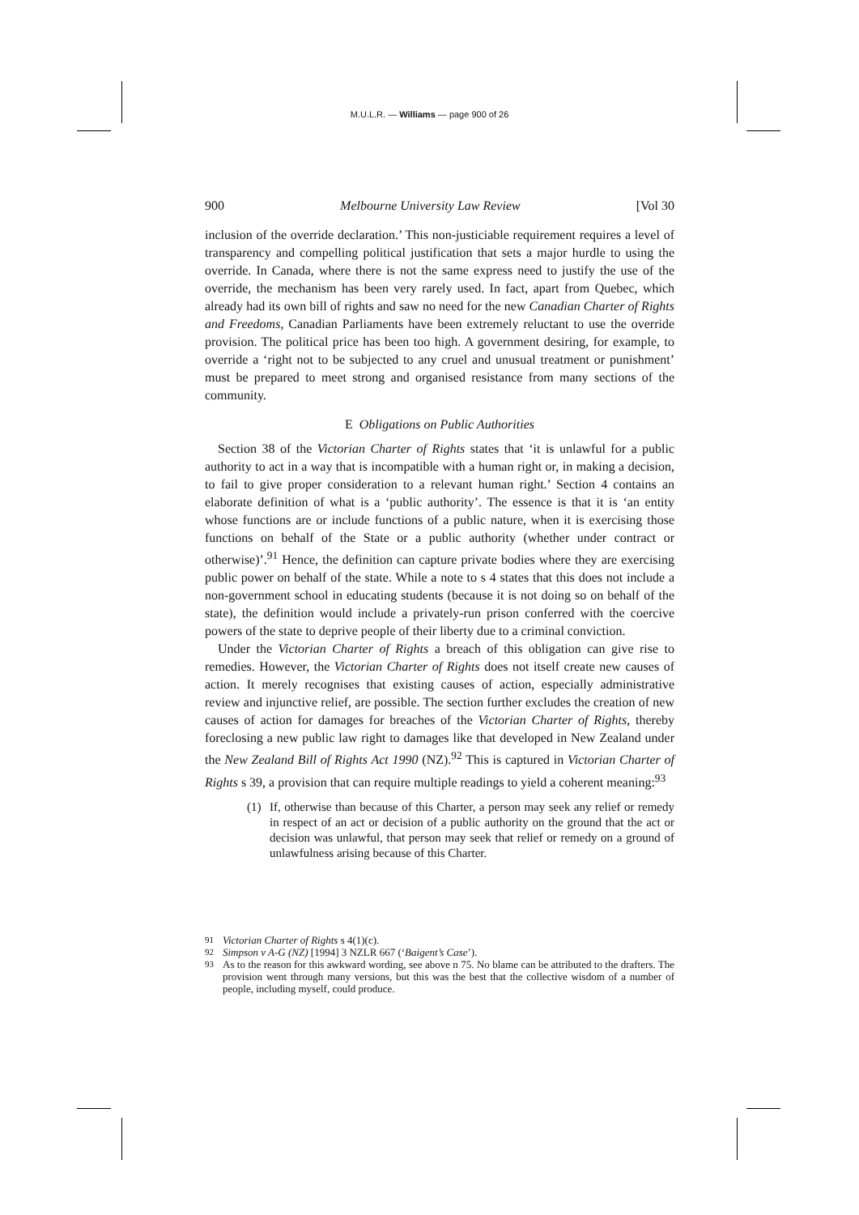M.U.L.R. — Williams — page 900 of 26
900 Melbourne University Law Review [Vol 30
inclusion of the override declaration.’ This non-justiciable requirement requires a level of transparency and compelling political justification that sets a major hurdle to using the override. In Canada, where there is not the same express need to justify the use of the override, the mechanism has been very rarely used. In fact, apart from Quebec, which already had its own bill of rights and saw no need for the new Canadian Charter of Rights and Freedoms, Canadian Parliaments have been extremely reluctant to use the override provision. The political price has been too high. A government desiring, for example, to override a ‘right not to be subjected to any cruel and unusual treatment or punishment’ must be prepared to meet strong and organised resistance from many sections of the community.
E Obligations on Public Authorities
Section 38 of the Victorian Charter of Rights states that ‘it is unlawful for a public authority to act in a way that is incompatible with a human right or, in making a decision, to fail to give proper consideration to a relevant human right.’ Section 4 contains an elaborate definition of what is a ‘public authority’. The essence is that it is ‘an entity whose functions are or include functions of a public nature, when it is exercising those functions on behalf of the State or a public authority (whether under contract or otherwise)’.<sup>91</sup> Hence, the definition can capture private bodies where they are exercising public power on behalf of the state. While a note to s 4 states that this does not include a non-government school in educating students (because it is not doing so on behalf of the state), the definition would include a privately-run prison conferred with the coercive powers of the state to deprive people of their liberty due to a criminal conviction.
Under the Victorian Charter of Rights a breach of this obligation can give rise to remedies. However, the Victorian Charter of Rights does not itself create new causes of action. It merely recognises that existing causes of action, especially administrative review and injunctive relief, are possible. The section further excludes the creation of new causes of action for damages for breaches of the Victorian Charter of Rights, thereby foreclosing a new public law right to damages like that developed in New Zealand under the New Zealand Bill of Rights Act 1990 (NZ).<sup>92</sup> This is captured in Victorian Charter of Rights s 39, a provision that can require multiple readings to yield a coherent meaning:<sup>93</sup>
(1) If, otherwise than because of this Charter, a person may seek any relief or remedy in respect of an act or decision of a public authority on the ground that the act or decision was unlawful, that person may seek that relief or remedy on a ground of unlawfulness arising because of this Charter.
<sup>91</sup> Victorian Charter of Rights s 4(1)(c).
<sup>92</sup> Simpson v A-G (NZ) [1994] 3 NZLR 667 (‘Baigent’s Case’).
<sup>93</sup>
As to the reason for this awkward wording, see above n 75. No blame can be attributed to the drafters. The provision went through many versions, but this was the best that the collective wisdom of a number of people, including myself, could produce.